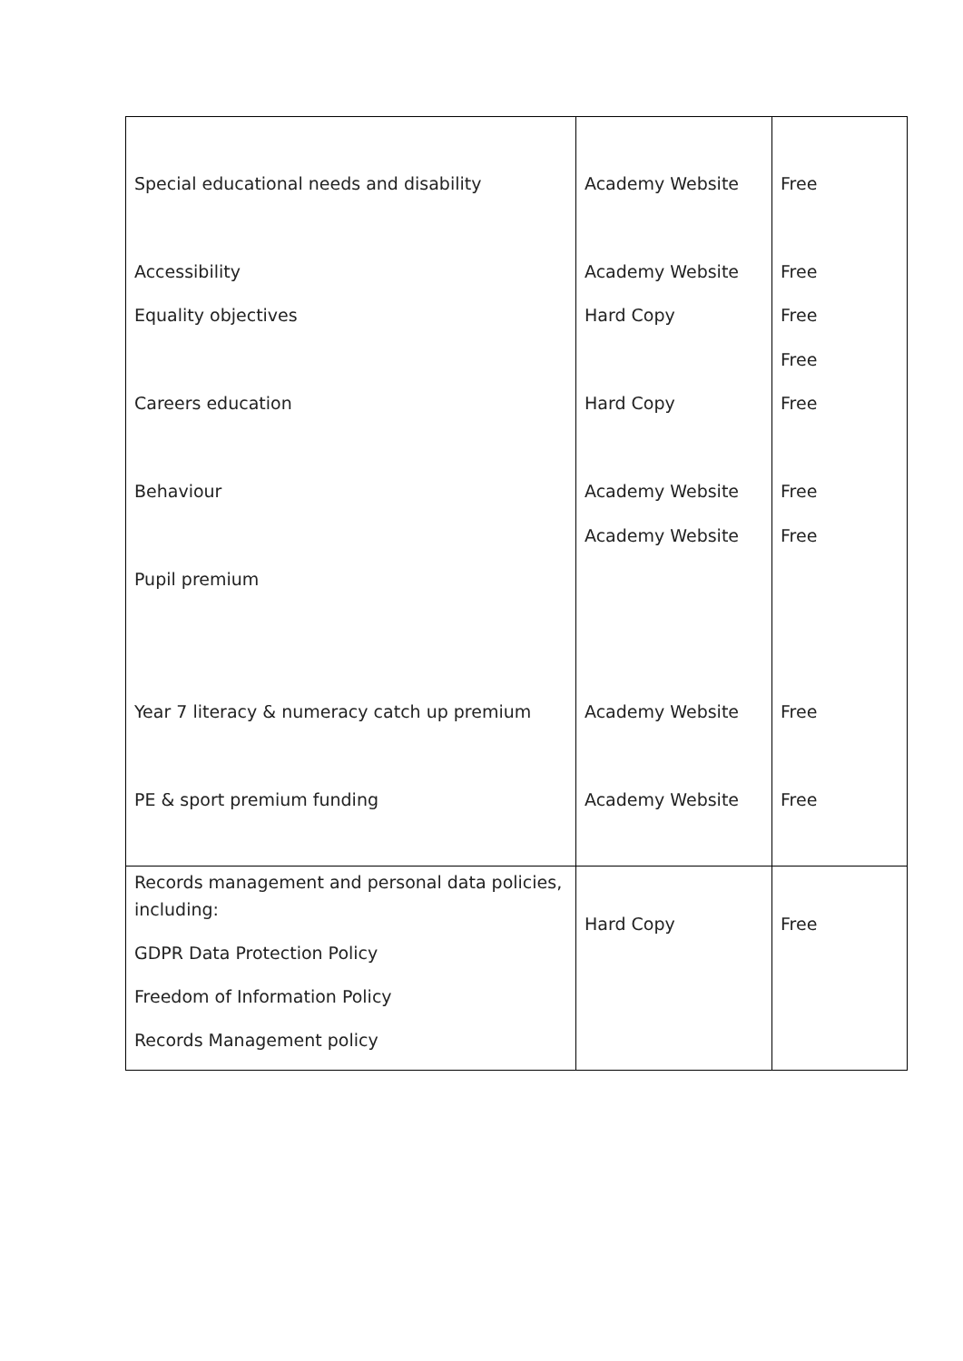| Special educational needs and disability Accessibility Equality objectives Careers education Behaviour Pupil premium Year 7 literacy & numeracy catch up premium PE & sport premium funding | Academy Website Academy Website Hard Copy Hard Copy Academy Website Academy Website Academy Website Academy Website | Free Free Free Free Free Free Free Free Free |
| Records management and personal data policies, including: GDPR Data Protection Policy Freedom of Information Policy Records Management policy | Hard Copy | Free |